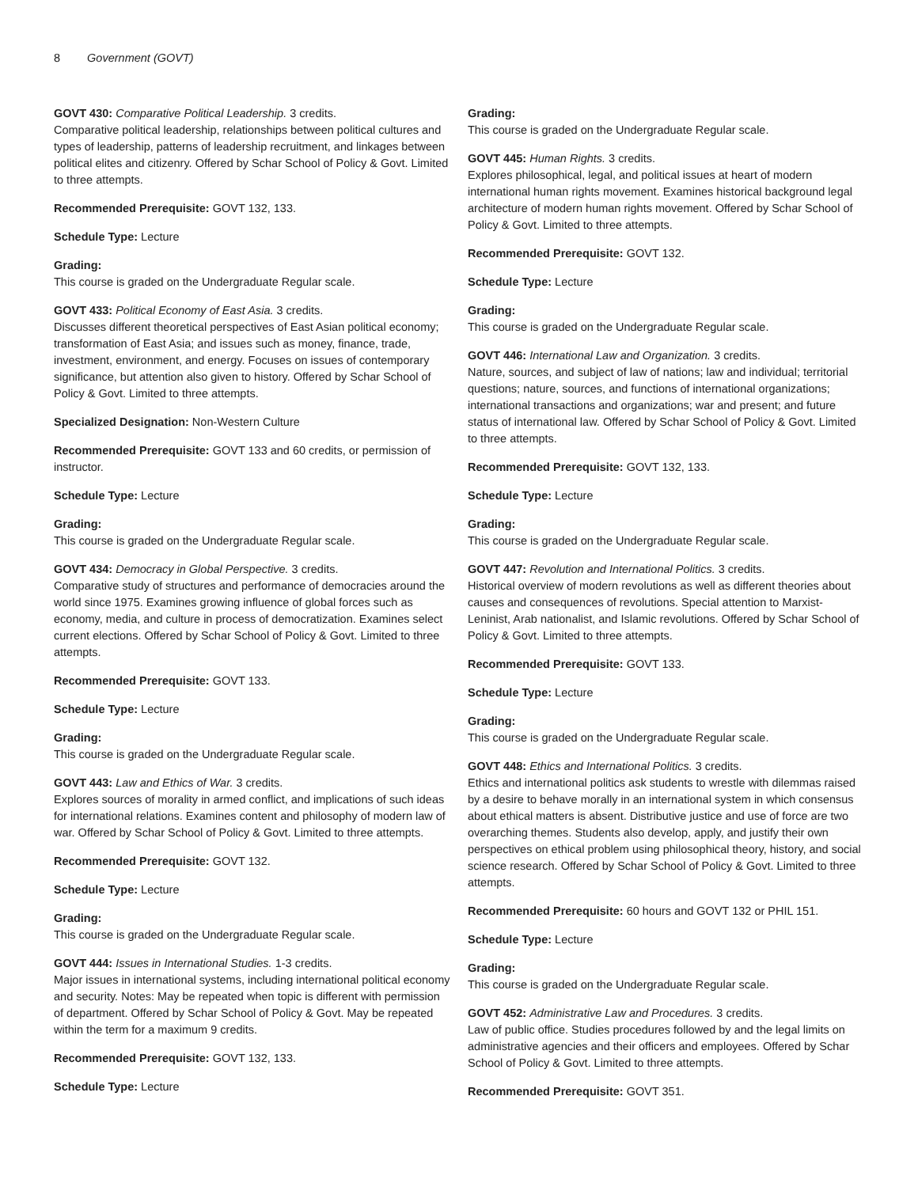8 Government (GOVT)
GOVT 430: Comparative Political Leadership. 3 credits.
Comparative political leadership, relationships between political cultures and types of leadership, patterns of leadership recruitment, and linkages between political elites and citizenry. Offered by Schar School of Policy & Govt. Limited to three attempts.
Recommended Prerequisite: GOVT 132, 133.
Schedule Type: Lecture
Grading:
This course is graded on the Undergraduate Regular scale.
GOVT 433: Political Economy of East Asia. 3 credits.
Discusses different theoretical perspectives of East Asian political economy; transformation of East Asia; and issues such as money, finance, trade, investment, environment, and energy. Focuses on issues of contemporary significance, but attention also given to history. Offered by Schar School of Policy & Govt. Limited to three attempts.
Specialized Designation: Non-Western Culture
Recommended Prerequisite: GOVT 133 and 60 credits, or permission of instructor.
Schedule Type: Lecture
Grading:
This course is graded on the Undergraduate Regular scale.
GOVT 434: Democracy in Global Perspective. 3 credits.
Comparative study of structures and performance of democracies around the world since 1975. Examines growing influence of global forces such as economy, media, and culture in process of democratization. Examines select current elections. Offered by Schar School of Policy & Govt. Limited to three attempts.
Recommended Prerequisite: GOVT 133.
Schedule Type: Lecture
Grading:
This course is graded on the Undergraduate Regular scale.
GOVT 443: Law and Ethics of War. 3 credits.
Explores sources of morality in armed conflict, and implications of such ideas for international relations. Examines content and philosophy of modern law of war. Offered by Schar School of Policy & Govt. Limited to three attempts.
Recommended Prerequisite: GOVT 132.
Schedule Type: Lecture
Grading:
This course is graded on the Undergraduate Regular scale.
GOVT 444: Issues in International Studies. 1-3 credits.
Major issues in international systems, including international political economy and security. Notes: May be repeated when topic is different with permission of department. Offered by Schar School of Policy & Govt. May be repeated within the term for a maximum 9 credits.
Recommended Prerequisite: GOVT 132, 133.
Schedule Type: Lecture
Grading:
This course is graded on the Undergraduate Regular scale.
GOVT 445: Human Rights. 3 credits.
Explores philosophical, legal, and political issues at heart of modern international human rights movement. Examines historical background legal architecture of modern human rights movement. Offered by Schar School of Policy & Govt. Limited to three attempts.
Recommended Prerequisite: GOVT 132.
Schedule Type: Lecture
Grading:
This course is graded on the Undergraduate Regular scale.
GOVT 446: International Law and Organization. 3 credits.
Nature, sources, and subject of law of nations; law and individual; territorial questions; nature, sources, and functions of international organizations; international transactions and organizations; war and present; and future status of international law. Offered by Schar School of Policy & Govt. Limited to three attempts.
Recommended Prerequisite: GOVT 132, 133.
Schedule Type: Lecture
Grading:
This course is graded on the Undergraduate Regular scale.
GOVT 447: Revolution and International Politics. 3 credits.
Historical overview of modern revolutions as well as different theories about causes and consequences of revolutions. Special attention to Marxist-Leninist, Arab nationalist, and Islamic revolutions. Offered by Schar School of Policy & Govt. Limited to three attempts.
Recommended Prerequisite: GOVT 133.
Schedule Type: Lecture
Grading:
This course is graded on the Undergraduate Regular scale.
GOVT 448: Ethics and International Politics. 3 credits.
Ethics and international politics ask students to wrestle with dilemmas raised by a desire to behave morally in an international system in which consensus about ethical matters is absent. Distributive justice and use of force are two overarching themes. Students also develop, apply, and justify their own perspectives on ethical problem using philosophical theory, history, and social science research. Offered by Schar School of Policy & Govt. Limited to three attempts.
Recommended Prerequisite: 60 hours and GOVT 132 or PHIL 151.
Schedule Type: Lecture
Grading:
This course is graded on the Undergraduate Regular scale.
GOVT 452: Administrative Law and Procedures. 3 credits.
Law of public office. Studies procedures followed by and the legal limits on administrative agencies and their officers and employees. Offered by Schar School of Policy & Govt. Limited to three attempts.
Recommended Prerequisite: GOVT 351.